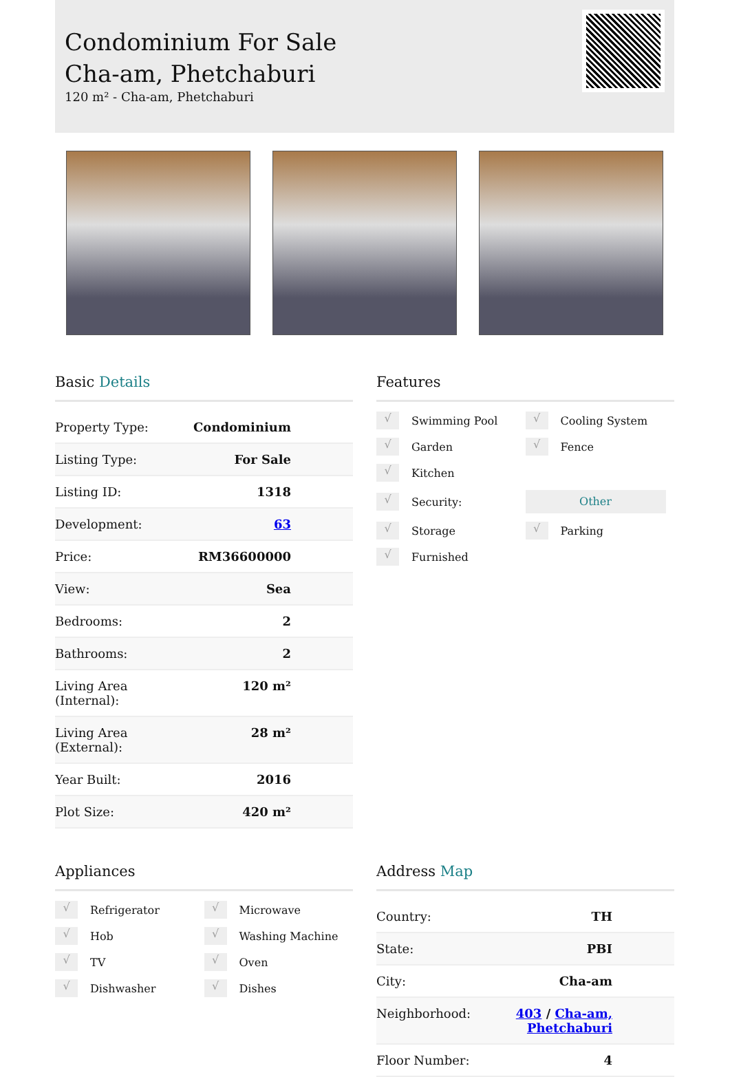Condominium For Sale
Cha-am, Phetchaburi
120 m² - Cha-am, Phetchaburi
Basic Details
| Property Type: | Condominium |
| Listing Type: | For Sale |
| Listing ID: | 1318 |
| Development: | 63 |
| Price: | RM36600000 |
| View: | Sea |
| Bedrooms: | 2 |
| Bathrooms: | 2 |
| Living Area (Internal): | 120 m² |
| Living Area (External): | 28 m² |
| Year Built: | 2016 |
| Plot Size: | 420 m² |
Features
√ Swimming Pool
√ Cooling System
√ Garden
√ Fence
√ Kitchen
√ Security:
Other
√ Storage
√ Parking
√ Furnished
Appliances
√ Refrigerator
√ Microwave
√ Hob
√ Washing Machine
√ TV
√ Oven
√ Dishwasher
√ Dishes
Address Map
| Country: | TH |
| State: | PBI |
| City: | Cha-am |
| Neighborhood: | 403 / Cha-am, Phetchaburi |
| Floor Number: | 4 |